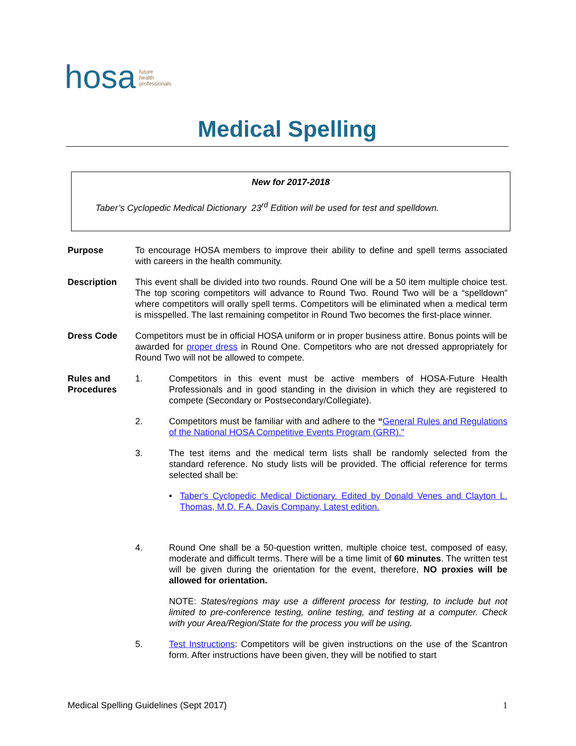hosa
future
health
professionals
Medical Spelling
New for 2017-2018
Taber’s Cyclopedic Medical Dictionary 23<sup>rd</sup> Edition will be used for test and spelldown.
Purpose To encourage HOSA members to improve their ability to define and spell terms associated with careers in the health community.
Description This event shall be divided into two rounds. Round One will be a 50 item multiple choice test. The top scoring competitors will advance to Round Two. Round Two will be a “spelldown” where competitors will orally spell terms. Competitors will be eliminated when a medical term is misspelled. The last remaining competitor in Round Two becomes the first-place winner.
Dress Code Competitors must be in official HOSA uniform or in proper business attire. Bonus points will be awarded for proper dress in Round One. Competitors who are not dressed appropriately for Round Two will not be allowed to compete.
Rules and Procedures
1. Competitors in this event must be active members of HOSA-Future Health Professionals and in good standing in the division in which they are registered to compete (Secondary or Postsecondary/Collegiate).
2. Competitors must be familiar with and adhere to the “General Rules and Regulations of the National HOSA Competitive Events Program (GRR)."
3. The test items and the medical term lists shall be randomly selected from the standard reference. No study lists will be provided. The official reference for terms selected shall be:
• Taber's Cyclopedic Medical Dictionary. Edited by Donald Venes and Clayton L. Thomas, M.D. F.A. Davis Company, Latest edition.
4. Round One shall be a 50-question written, multiple choice test, composed of easy, moderate and difficult terms. There will be a time limit of 60 minutes. The written test will be given during the orientation for the event, therefore, NO proxies will be allowed for orientation.
NOTE: States/regions may use a different process for testing, to include but not limited to pre-conference testing, online testing, and testing at a computer. Check with your Area/Region/State for the process you will be using.
5. Test Instructions: Competitors will be given instructions on the use of the Scantron form. After instructions have been given, they will be notified to start
Medical Spelling Guidelines (Sept 2017) 1